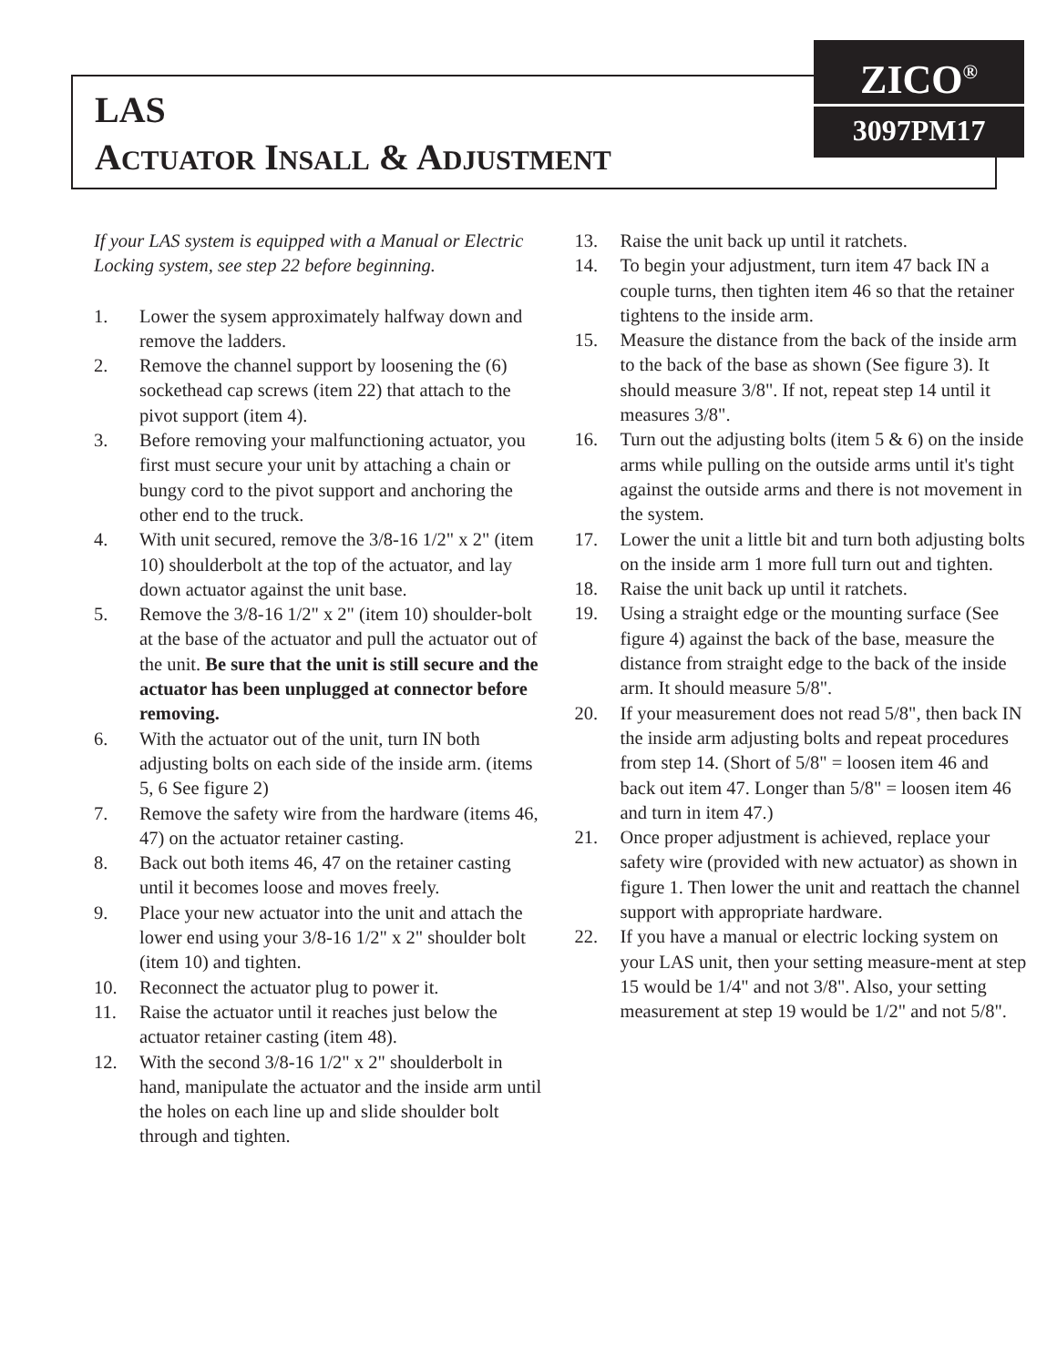LAS
ACTUATOR INSALL & ADJUSTMENT
ZICO<sup>®</sup>
3097PM17
If your LAS system is equipped with a Manual or Electric Locking system, see step 22 before beginning.
1. Lower the sysem approximately halfway down and remove the ladders.
2. Remove the channel support by loosening the (6) sockethead cap screws (item 22) that attach to the pivot support (item 4).
3. Before removing your malfunctioning actuator, you first must secure your unit by attaching a chain or bungy cord to the pivot support and anchoring the other end to the truck.
4. With unit secured, remove the 3/8-16 1/2" x 2" (item 10) shoulderbolt at the top of the actuator, and lay down actuator against the unit base.
5. Remove the 3/8-16 1/2" x 2" (item 10) shoulder-bolt at the base of the actuator and pull the actuator out of the unit. Be sure that the unit is still secure and the actuator has been unplugged at connector before removing.
6. With the actuator out of the unit, turn IN both adjusting bolts on each side of the inside arm. (items 5, 6 See figure 2)
7. Remove the safety wire from the hardware (items 46, 47) on the actuator retainer casting.
8. Back out both items 46, 47 on the retainer casting until it becomes loose and moves freely.
9. Place your new actuator into the unit and attach the lower end using your 3/8-16 1/2" x 2" shoulder bolt (item 10) and tighten.
10. Reconnect the actuator plug to power it.
11. Raise the actuator until it reaches just below the actuator retainer casting (item 48).
12. With the second 3/8-16 1/2" x 2" shoulderbolt in hand, manipulate the actuator and the inside arm until the holes on each line up and slide shoulder bolt through and tighten.
13. Raise the unit back up until it ratchets.
14. To begin your adjustment, turn item 47 back IN a couple turns, then tighten item 46 so that the retainer tightens to the inside arm.
15. Measure the distance from the back of the inside arm to the back of the base as shown (See figure 3). It should measure 3/8". If not, repeat step 14 until it measures 3/8".
16. Turn out the adjusting bolts (item 5 & 6) on the inside arms while pulling on the outside arms until it's tight against the outside arms and there is not movement in the system.
17. Lower the unit a little bit and turn both adjusting bolts on the inside arm 1 more full turn out and tighten.
18. Raise the unit back up until it ratchets.
19. Using a straight edge or the mounting surface (See figure 4) against the back of the base, measure the distance from straight edge to the back of the inside arm. It should measure 5/8".
20. If your measurement does not read 5/8", then back IN the inside arm adjusting bolts and repeat procedures from step 14. (Short of 5/8" = loosen item 46 and back out item 47. Longer than 5/8" = loosen item 46 and turn in item 47.)
21. Once proper adjustment is achieved, replace your safety wire (provided with new actuator) as shown in figure 1. Then lower the unit and reattach the channel support with appropriate hardware.
22. If you have a manual or electric locking system on your LAS unit, then your setting measure-ment at step 15 would be 1/4" and not 3/8". Also, your setting measurement at step 19 would be 1/2" and not 5/8".